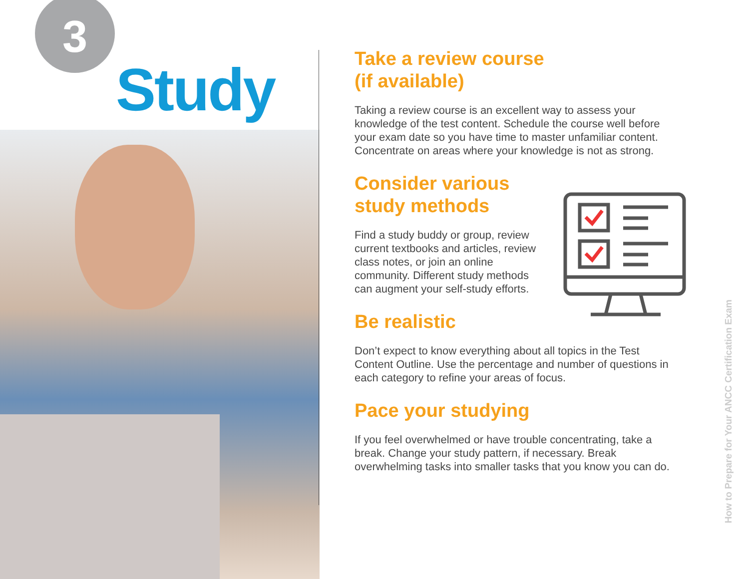3
Study
Take a review course
(if available)
Taking a review course is an excellent way to assess your knowledge of the test content. Schedule the course well before your exam date so you have time to master unfamiliar content. Concentrate on areas where your knowledge is not as strong.
Consider various
study methods
Find a study buddy or group, review current textbooks and articles, review class notes, or join an online community. Different study methods can augment your self-study efforts.
Be realistic
Don’t expect to know everything about all topics in the Test Content Outline. Use the percentage and number of questions in each category to refine your areas of focus.
Pace your studying
If you feel overwhelmed or have trouble concentrating, take a break. Change your study pattern, if necessary. Break overwhelming tasks into smaller tasks that you know you can do.
How to Prepare for Your ANCC Certification Exam